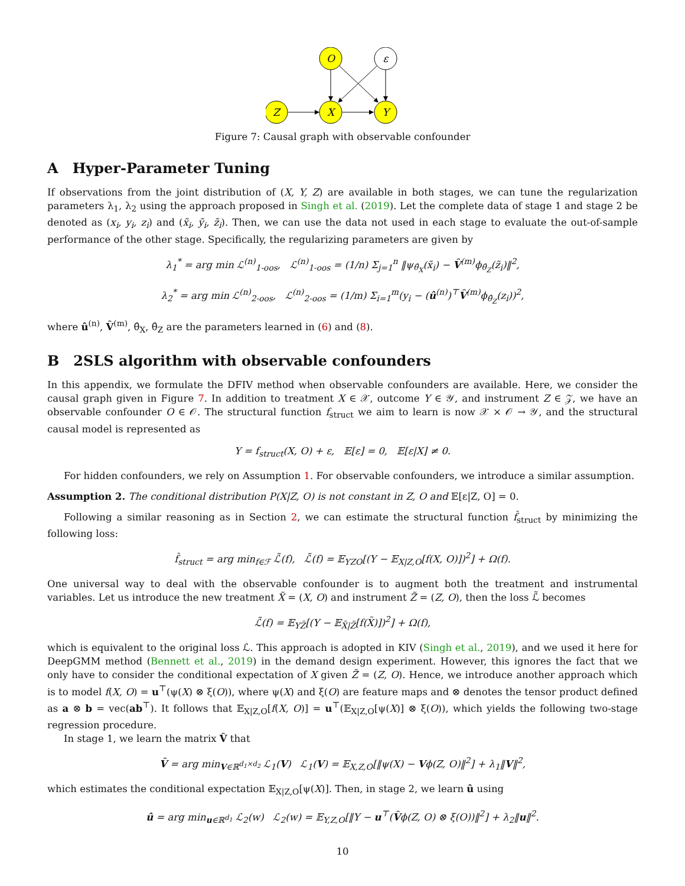O
ε
Z
X
Y
Figure 7: Causal graph with observable confounder
A Hyper-Parameter Tuning
If observations from the joint distribution of (X, Y, Z) are available in both stages, we can tune the regularization parameters λ<sub>1</sub>, λ<sub>2</sub> using the approach proposed in Singh et al. (2019). Let the complete data of stage 1 and stage 2 be denoted as (x<sub>i</sub>, y<sub>i</sub>, z<sub>i</sub>) and (x̃<sub>i</sub>, ỹ<sub>i</sub>, z̃<sub>i</sub>). Then, we can use the data not used in each stage to evaluate the out-of-sample performance of the other stage. Specifically, the regularizing parameters are given by
λ<sub>1</sub><sup>*</sup> = arg min ℒ<sup>(n)</sup><sub>1-oos</sub>, ℒ<sup>(n)</sup><sub>1-oos</sub> = (1/n) Σ<sub>j=1</sub><sup>n</sup> ‖ψ<sub>θ̂<sub>X</sub></sub>(x̃<sub>i</sub>) − V̂<sup>(m)</sup>ϕ<sub>θ̂<sub>Z</sub></sub>(z̃<sub>i</sub>)‖<sup>2</sup>,
λ<sub>2</sub><sup>*</sup> = arg min ℒ<sup>(n)</sup><sub>2-oos</sub>, ℒ<sup>(n)</sup><sub>2-oos</sub> = (1/m) Σ<sub>i=1</sub><sup>m</sup>(y<sub>i</sub> − (û<sup>(n)</sup>)<sup>⊤</sup>V̂<sup>(m)</sup>ϕ<sub>θ̂<sub>Z</sub></sub>(z<sub>i</sub>))<sup>2</sup>,
where û<sup>(n)</sup>, V̂<sup>(m)</sup>, θ̂<sub>X</sub>, θ̂<sub>Z</sub> are the parameters learned in (6) and (8).
B 2SLS algorithm with observable confounders
In this appendix, we formulate the DFIV method when observable confounders are available. Here, we consider the causal graph given in Figure 7. In addition to treatment X ∈ 𝒳, outcome Y ∈ 𝒴, and instrument Z ∈ 𝒵, we have an observable confounder O ∈ 𝒪. The structural function f<sub>struct</sub> we aim to learn is now 𝒳 × 𝒪 → 𝒴, and the structural causal model is represented as
Y = f<sub>struct</sub>(X, O) + ε, 𝔼[ε] = 0, 𝔼[ε|X] ≠ 0.
For hidden confounders, we rely on Assumption 1. For observable confounders, we introduce a similar assumption.
Assumption 2. The conditional distribution P(X|Z, O) is not constant in Z, O and 𝔼[ε|Z, O] = 0.
Following a similar reasoning as in Section 2, we can estimate the structural function f̂<sub>struct</sub> by minimizing the following loss:
f̂<sub>struct</sub> = arg min<sub>f∈ℱ</sub> ℒ̃(f), ℒ̃(f) = 𝔼<sub>YZO</sub>[(Y − 𝔼<sub>X|Z,O</sub>[f(X, O)])<sup>2</sup>] + Ω(f).
One universal way to deal with the observable confounder is to augment both the treatment and instrumental variables. Let us introduce the new treatment X̃ = (X, O) and instrument Z̃ = (Z, O), then the loss ℒ̃ becomes
ℒ̃(f) = 𝔼<sub>YZ̃</sub>[(Y − 𝔼<sub>X̃|Z̃</sub>[f(X̃)])<sup>2</sup>] + Ω(f),
which is equivalent to the original loss ℒ. This approach is adopted in KIV (Singh et al., 2019), and we used it here for DeepGMM method (Bennett et al., 2019) in the demand design experiment. However, this ignores the fact that we only have to consider the conditional expectation of X given Z̃ = (Z, O). Hence, we introduce another approach which is to model f(X, O) = u<sup>⊤</sup>(ψ(X) ⊗ ξ(O)), where ψ(X) and ξ(O) are feature maps and ⊗ denotes the tensor product defined as a ⊗ b = vec(ab<sup>⊤</sup>). It follows that 𝔼<sub>X|Z,O</sub>[f(X, O)] = u<sup>⊤</sup>(𝔼<sub>X|Z,O</sub>[ψ(X)] ⊗ ξ(O)), which yields the following two-stage regression procedure.
In stage 1, we learn the matrix V̂ that
V̂ = arg min<sub>V∈ℝ<sup>d<sub>1</sub>×d<sub>2</sub></sup></sub> ℒ<sub>1</sub>(V) ℒ<sub>1</sub>(V) = 𝔼<sub>X,Z,O</sub>[‖ψ(X) − Vϕ(Z, O)‖<sup>2</sup>] + λ<sub>1</sub>‖V‖<sup>2</sup>,
which estimates the conditional expectation 𝔼<sub>X|Z,O</sub>[ψ(X)]. Then, in stage 2, we learn û using
û = arg min<sub>u∈ℝ<sup>d<sub>1</sub></sup></sub> ℒ<sub>2</sub>(w) ℒ<sub>2</sub>(w) = 𝔼<sub>Y,Z,O</sub>[‖Y − u<sup>⊤</sup>(V̂ϕ(Z, O) ⊗ ξ(O))‖<sup>2</sup>] + λ<sub>2</sub>‖u‖<sup>2</sup>.
10